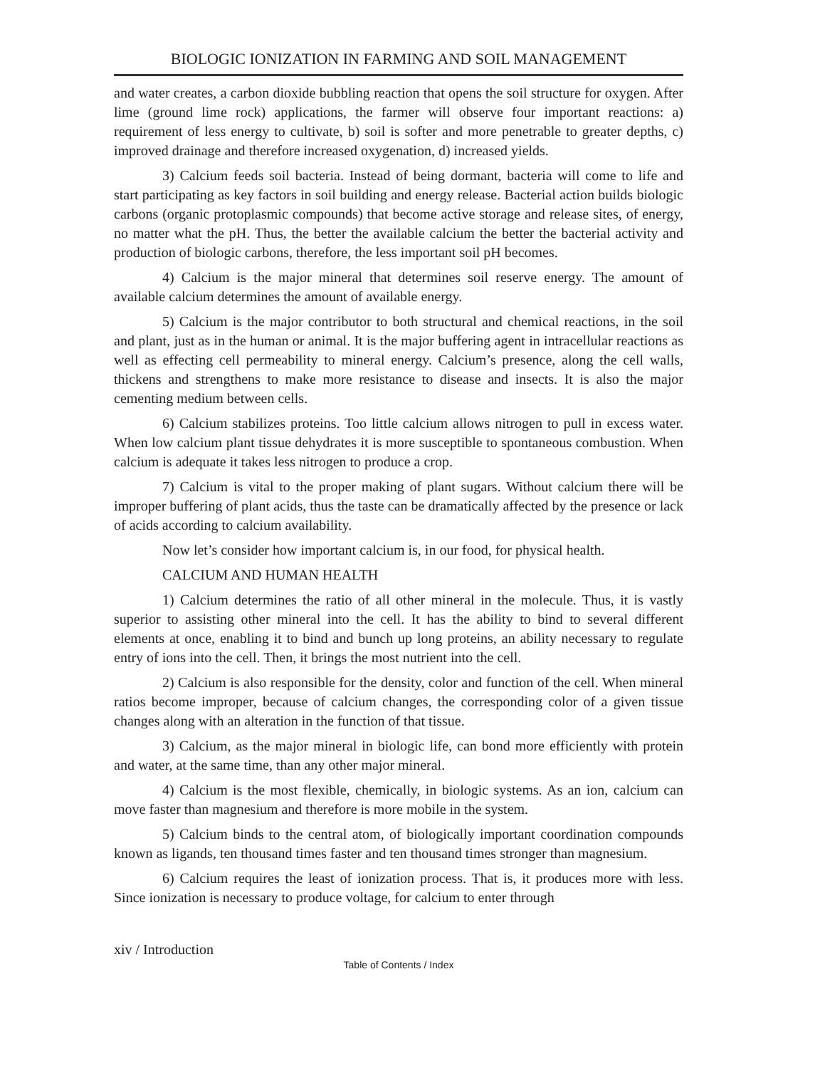BIOLOGIC IONIZATION IN FARMING AND SOIL MANAGEMENT
and water creates, a carbon dioxide bubbling reaction that opens the soil structure for oxygen. After lime (ground lime rock) applications, the farmer will observe four important reactions: a) requirement of less energy to cultivate, b) soil is softer and more penetrable to greater depths, c) improved drainage and therefore increased oxygenation, d) increased yields.
3) Calcium feeds soil bacteria. Instead of being dormant, bacteria will come to life and start participating as key factors in soil building and energy release. Bacterial action builds biologic carbons (organic protoplasmic compounds) that become active storage and release sites, of energy, no matter what the pH. Thus, the better the available calcium the better the bacterial activity and production of biologic carbons, therefore, the less important soil pH becomes.
4) Calcium is the major mineral that determines soil reserve energy. The amount of available calcium determines the amount of available energy.
5) Calcium is the major contributor to both structural and chemical reactions, in the soil and plant, just as in the human or animal. It is the major buffering agent in intracellular reactions as well as effecting cell permeability to mineral energy. Calcium’s presence, along the cell walls, thickens and strengthens to make more resistance to disease and insects. It is also the major cementing medium between cells.
6) Calcium stabilizes proteins. Too little calcium allows nitrogen to pull in excess water. When low calcium plant tissue dehydrates it is more susceptible to spontaneous combustion. When calcium is adequate it takes less nitrogen to produce a crop.
7) Calcium is vital to the proper making of plant sugars. Without calcium there will be improper buffering of plant acids, thus the taste can be dramatically affected by the presence or lack of acids according to calcium availability.
Now let’s consider how important calcium is, in our food, for physical health.
CALCIUM AND HUMAN HEALTH
1) Calcium determines the ratio of all other mineral in the molecule. Thus, it is vastly superior to assisting other mineral into the cell. It has the ability to bind to several different elements at once, enabling it to bind and bunch up long proteins, an ability necessary to regulate entry of ions into the cell. Then, it brings the most nutrient into the cell.
2) Calcium is also responsible for the density, color and function of the cell. When mineral ratios become improper, because of calcium changes, the corresponding color of a given tissue changes along with an alteration in the function of that tissue.
3) Calcium, as the major mineral in biologic life, can bond more efficiently with protein and water, at the same time, than any other major mineral.
4) Calcium is the most flexible, chemically, in biologic systems. As an ion, calcium can move faster than magnesium and therefore is more mobile in the system.
5) Calcium binds to the central atom, of biologically important coordination compounds known as ligands, ten thousand times faster and ten thousand times stronger than magnesium.
6) Calcium requires the least of ionization process. That is, it produces more with less. Since ionization is necessary to produce voltage, for calcium to enter through
xiv / Introduction
Table of Contents / Index